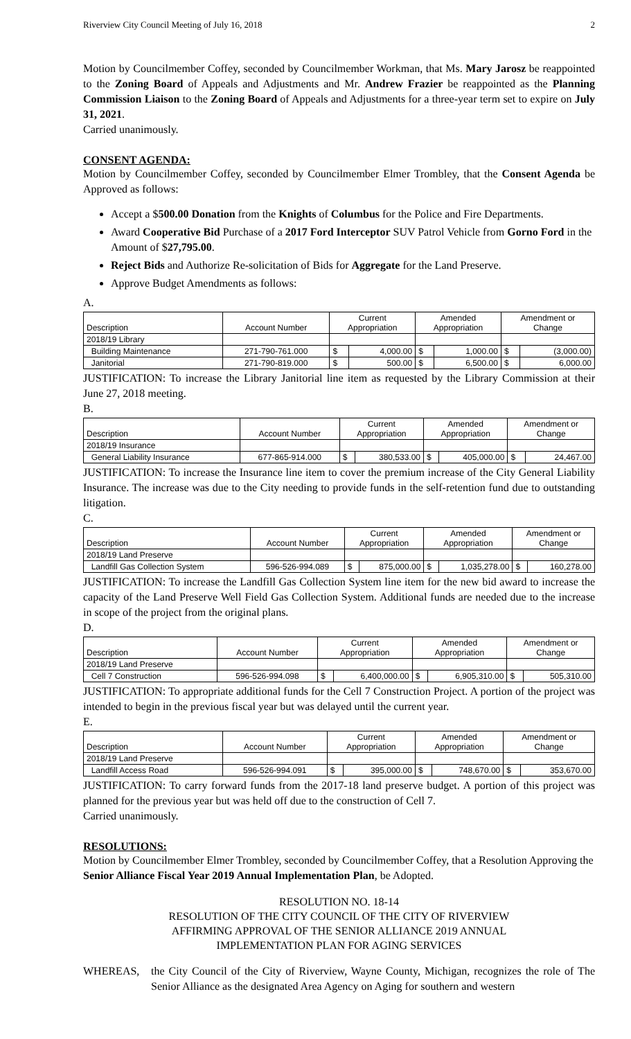Riverview City Council Meeting of July 16, 2018 2
Motion by Councilmember Coffey, seconded by Councilmember Workman, that Ms. Mary Jarosz be reappointed to the Zoning Board of Appeals and Adjustments and Mr. Andrew Frazier be reappointed as the Planning Commission Liaison to the Zoning Board of Appeals and Adjustments for a three-year term set to expire on July 31, 2021.
Carried unanimously.
CONSENT AGENDA:
Motion by Councilmember Coffey, seconded by Councilmember Elmer Trombley, that the Consent Agenda be Approved as follows:
Accept a $500.00 Donation from the Knights of Columbus for the Police and Fire Departments.
Award Cooperative Bid Purchase of a 2017 Ford Interceptor SUV Patrol Vehicle from Gorno Ford in the Amount of $27,795.00.
Reject Bids and Authorize Re-solicitation of Bids for Aggregate for the Land Preserve.
Approve Budget Amendments as follows:
A.
| Description | Account Number | Current Appropriation | | Amended Appropriation | | Amendment or Change | |
| --- | --- | --- | --- | --- | --- | --- | --- |
| 2018/19 Library | | | | | | | |
| Building Maintenance | 271-790-761.000 | $ | 4,000.00 | $ | 1,000.00 | $ | (3,000.00) |
| Janitorial | 271-790-819.000 | $ | 500.00 | $ | 6,500.00 | $ | 6,000.00 |
JUSTIFICATION: To increase the Library Janitorial line item as requested by the Library Commission at their June 27, 2018 meeting.
B.
| Description | Account Number | Current Appropriation | | Amended Appropriation | | Amendment or Change | |
| --- | --- | --- | --- | --- | --- | --- | --- |
| 2018/19 Insurance | | | | | | | |
| General Liability Insurance | 677-865-914.000 | $ | 380,533.00 | $ | 405,000.00 | $ | 24,467.00 |
JUSTIFICATION: To increase the Insurance line item to cover the premium increase of the City General Liability Insurance. The increase was due to the City needing to provide funds in the self-retention fund due to outstanding litigation.
C.
| Description | Account Number | Current Appropriation | | Amended Appropriation | | Amendment or Change | |
| --- | --- | --- | --- | --- | --- | --- | --- |
| 2018/19 Land Preserve | | | | | | | |
| Landfill Gas Collection System | 596-526-994.089 | $ | 875,000.00 | $ | 1,035,278.00 | $ | 160,278.00 |
JUSTIFICATION: To increase the Landfill Gas Collection System line item for the new bid award to increase the capacity of the Land Preserve Well Field Gas Collection System. Additional funds are needed due to the increase in scope of the project from the original plans.
D.
| Description | Account Number | Current Appropriation | | Amended Appropriation | | Amendment or Change | |
| --- | --- | --- | --- | --- | --- | --- | --- |
| 2018/19 Land Preserve | | | | | | | |
| Cell 7 Construction | 596-526-994.098 | $ | 6,400,000.00 | $ | 6,905,310.00 | $ | 505,310.00 |
JUSTIFICATION: To appropriate additional funds for the Cell 7 Construction Project. A portion of the project was intended to begin in the previous fiscal year but was delayed until the current year.
E.
| Description | Account Number | Current Appropriation | | Amended Appropriation | | Amendment or Change | |
| --- | --- | --- | --- | --- | --- | --- | --- |
| 2018/19 Land Preserve | | | | | | | |
| Landfill Access Road | 596-526-994.091 | $ | 395,000.00 | $ | 748,670.00 | $ | 353,670.00 |
JUSTIFICATION: To carry forward funds from the 2017-18 land preserve budget. A portion of this project was planned for the previous year but was held off due to the construction of Cell 7.
Carried unanimously.
RESOLUTIONS:
Motion by Councilmember Elmer Trombley, seconded by Councilmember Coffey, that a Resolution Approving the Senior Alliance Fiscal Year 2019 Annual Implementation Plan, be Adopted.
RESOLUTION NO. 18-14
RESOLUTION OF THE CITY COUNCIL OF THE CITY OF RIVERVIEW
AFFIRMING APPROVAL OF THE SENIOR ALLIANCE 2019 ANNUAL
IMPLEMENTATION PLAN FOR AGING SERVICES
WHEREAS, the City Council of the City of Riverview, Wayne County, Michigan, recognizes the role of The Senior Alliance as the designated Area Agency on Aging for southern and western